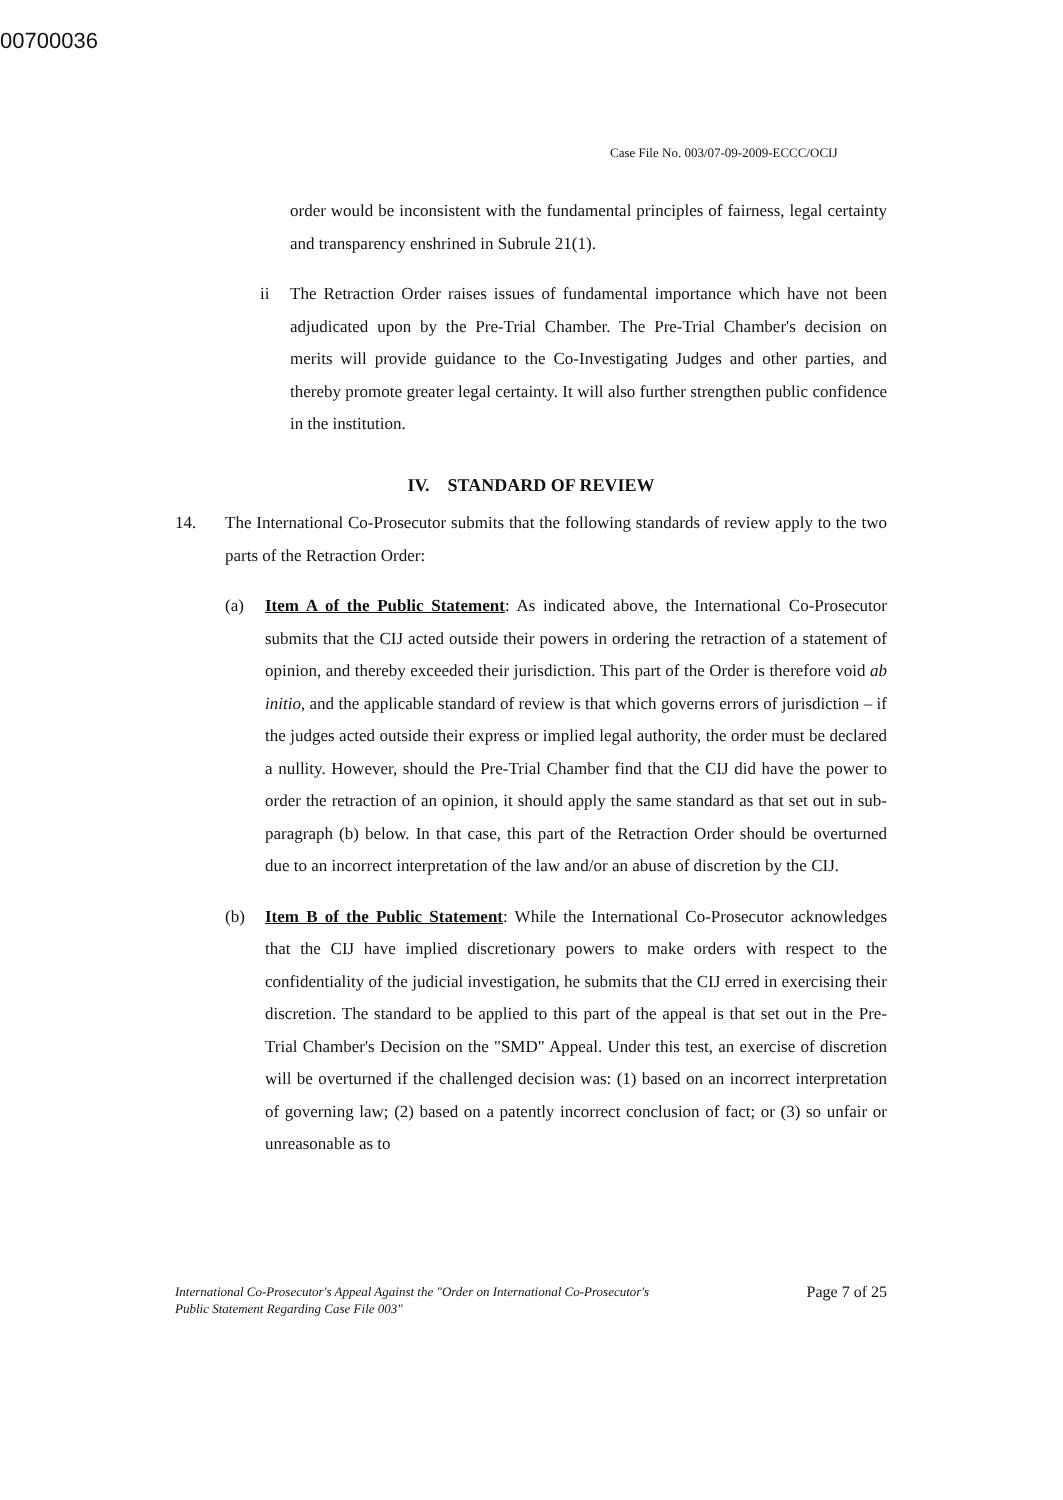00700036
Case File No. 003/07-09-2009-ECCC/OCIJ
order would be inconsistent with the fundamental principles of fairness, legal certainty and transparency enshrined in Subrule 21(1).
ii The Retraction Order raises issues of fundamental importance which have not been adjudicated upon by the Pre-Trial Chamber. The Pre-Trial Chamber's decision on merits will provide guidance to the Co-Investigating Judges and other parties, and thereby promote greater legal certainty. It will also further strengthen public confidence in the institution.
IV. STANDARD OF REVIEW
14. The International Co-Prosecutor submits that the following standards of review apply to the two parts of the Retraction Order:
(a) Item A of the Public Statement: As indicated above, the International Co-Prosecutor submits that the CIJ acted outside their powers in ordering the retraction of a statement of opinion, and thereby exceeded their jurisdiction. This part of the Order is therefore void ab initio, and the applicable standard of review is that which governs errors of jurisdiction – if the judges acted outside their express or implied legal authority, the order must be declared a nullity. However, should the Pre-Trial Chamber find that the CIJ did have the power to order the retraction of an opinion, it should apply the same standard as that set out in sub-paragraph (b) below. In that case, this part of the Retraction Order should be overturned due to an incorrect interpretation of the law and/or an abuse of discretion by the CIJ.
(b) Item B of the Public Statement: While the International Co-Prosecutor acknowledges that the CIJ have implied discretionary powers to make orders with respect to the confidentiality of the judicial investigation, he submits that the CIJ erred in exercising their discretion. The standard to be applied to this part of the appeal is that set out in the Pre-Trial Chamber's Decision on the "SMD" Appeal. Under this test, an exercise of discretion will be overturned if the challenged decision was: (1) based on an incorrect interpretation of governing law; (2) based on a patently incorrect conclusion of fact; or (3) so unfair or unreasonable as to
International Co-Prosecutor's Appeal Against the "Order on International Co-Prosecutor's
Public Statement Regarding Case File 003" Page 7 of 25